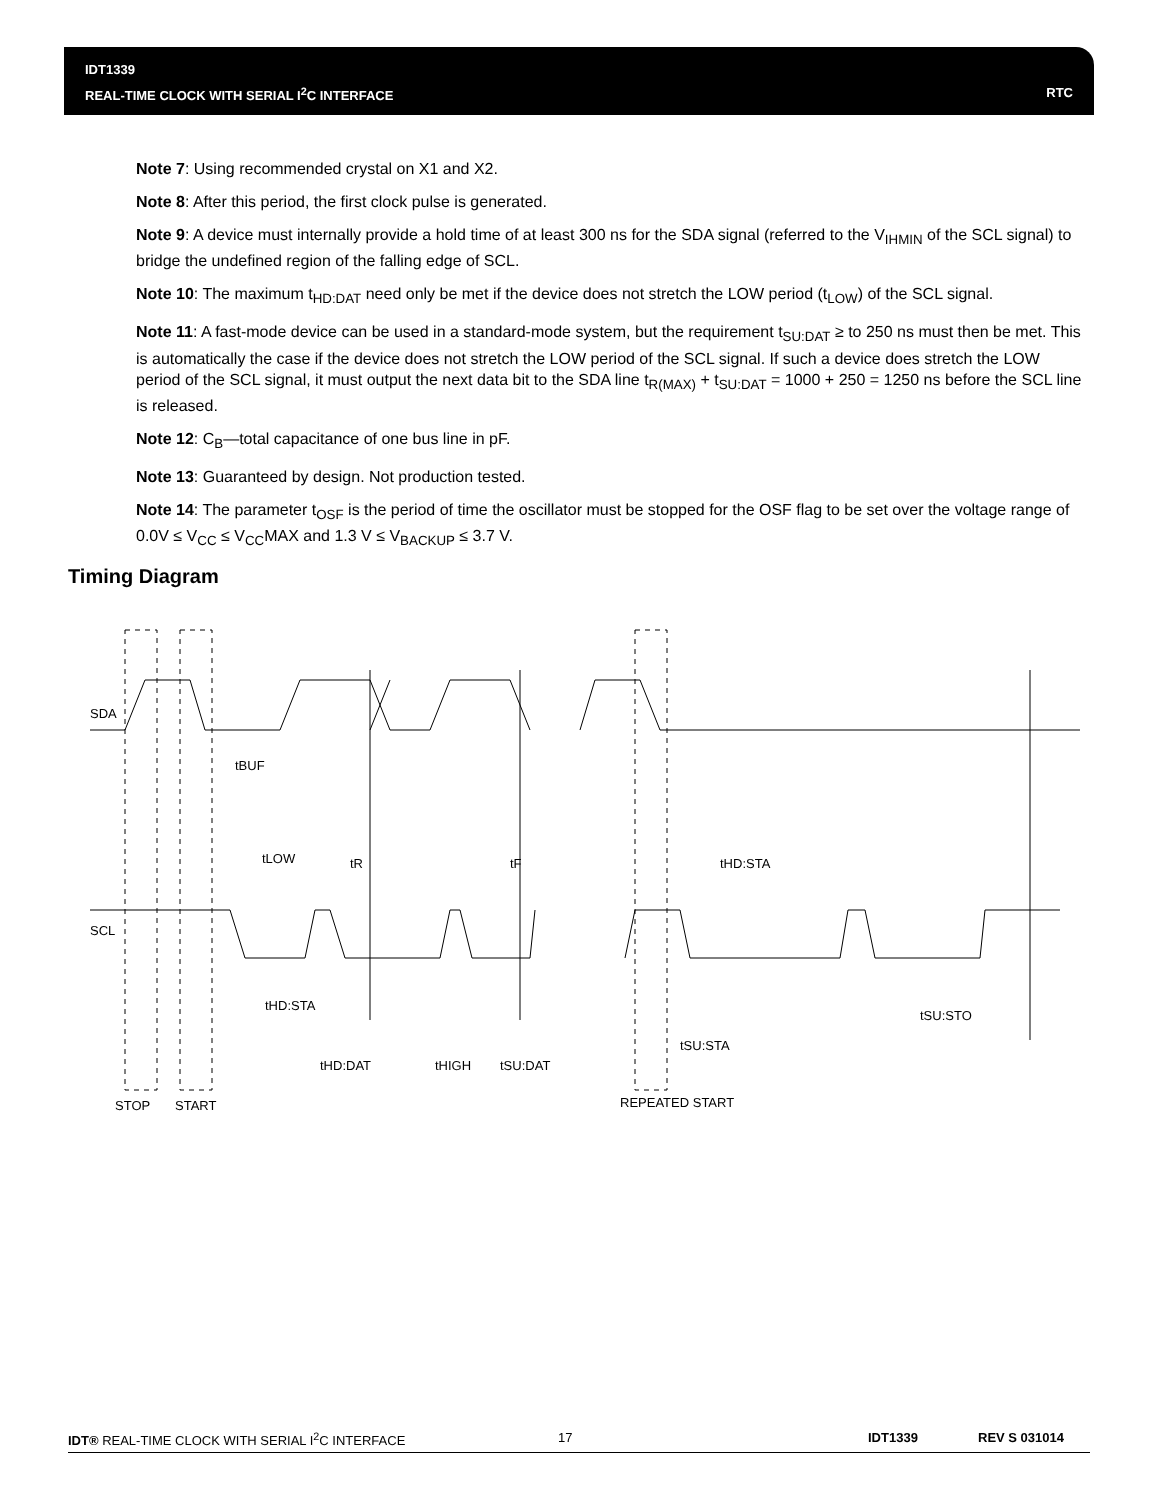IDT1339
REAL-TIME CLOCK WITH SERIAL I<sup>2</sup>C INTERFACE
RTC
Note 7: Using recommended crystal on X1 and X2.
Note 8: After this period, the first clock pulse is generated.
Note 9: A device must internally provide a hold time of at least 300 ns for the SDA signal (referred to the V<sub>IHMIN</sub> of the SCL signal) to bridge the undefined region of the falling edge of SCL.
Note 10: The maximum t<sub>HD:DAT</sub> need only be met if the device does not stretch the LOW period (t<sub>LOW</sub>) of the SCL signal.
Note 11: A fast-mode device can be used in a standard-mode system, but the requirement t<sub>SU:DAT</sub> ≥ to 250 ns must then be met. This is automatically the case if the device does not stretch the LOW period of the SCL signal. If such a device does stretch the LOW period of the SCL signal, it must output the next data bit to the SDA line t<sub>R(MAX)</sub> + t<sub>SU:DAT</sub> = 1000 + 250 = 1250 ns before the SCL line is released.
Note 12: C<sub>B</sub>—total capacitance of one bus line in pF.
Note 13: Guaranteed by design. Not production tested.
Note 14: The parameter t<sub>OSF</sub> is the period of time the oscillator must be stopped for the OSF flag to be set over the voltage range of 0.0V ≤ V<sub>CC</sub> ≤ V<sub>CC</sub>MAX and 1.3 V ≤ V<sub>BACKUP</sub> ≤ 3.7 V.
Timing Diagram
SDA
SCL
tBUF
tLOW
tR
tF
tHD:STA
tHD:STA
tHD:DAT
tHIGH
tSU:DAT
tSU:STA
tSU:STO
STOP
START
REPEATED START
IDT® REAL-TIME CLOCK WITH SERIAL I<sup>2</sup>C INTERFACE 17 IDT1339 REV S 031014